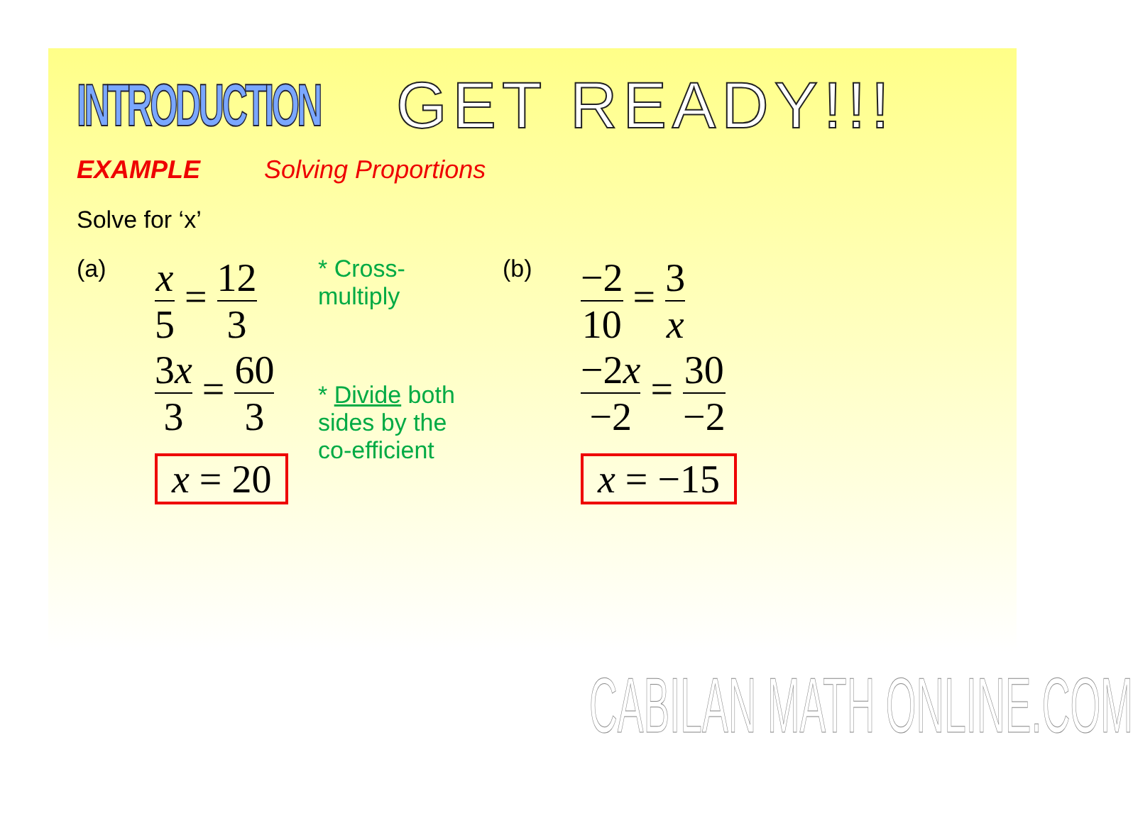INTRODUCTION GET READY!!!
EXAMPLE Solving Proportions
Solve for ‘x’
(a)
x 5 = 12 3
3x 3 = 60 3
x = 20
* Cross-multiply
* Divide both sides by the co-efficient
(b)
−2 10 = 3 x
−2x −2 = 30 −2
x = −15
CABILAN MATH ONLINE.COM